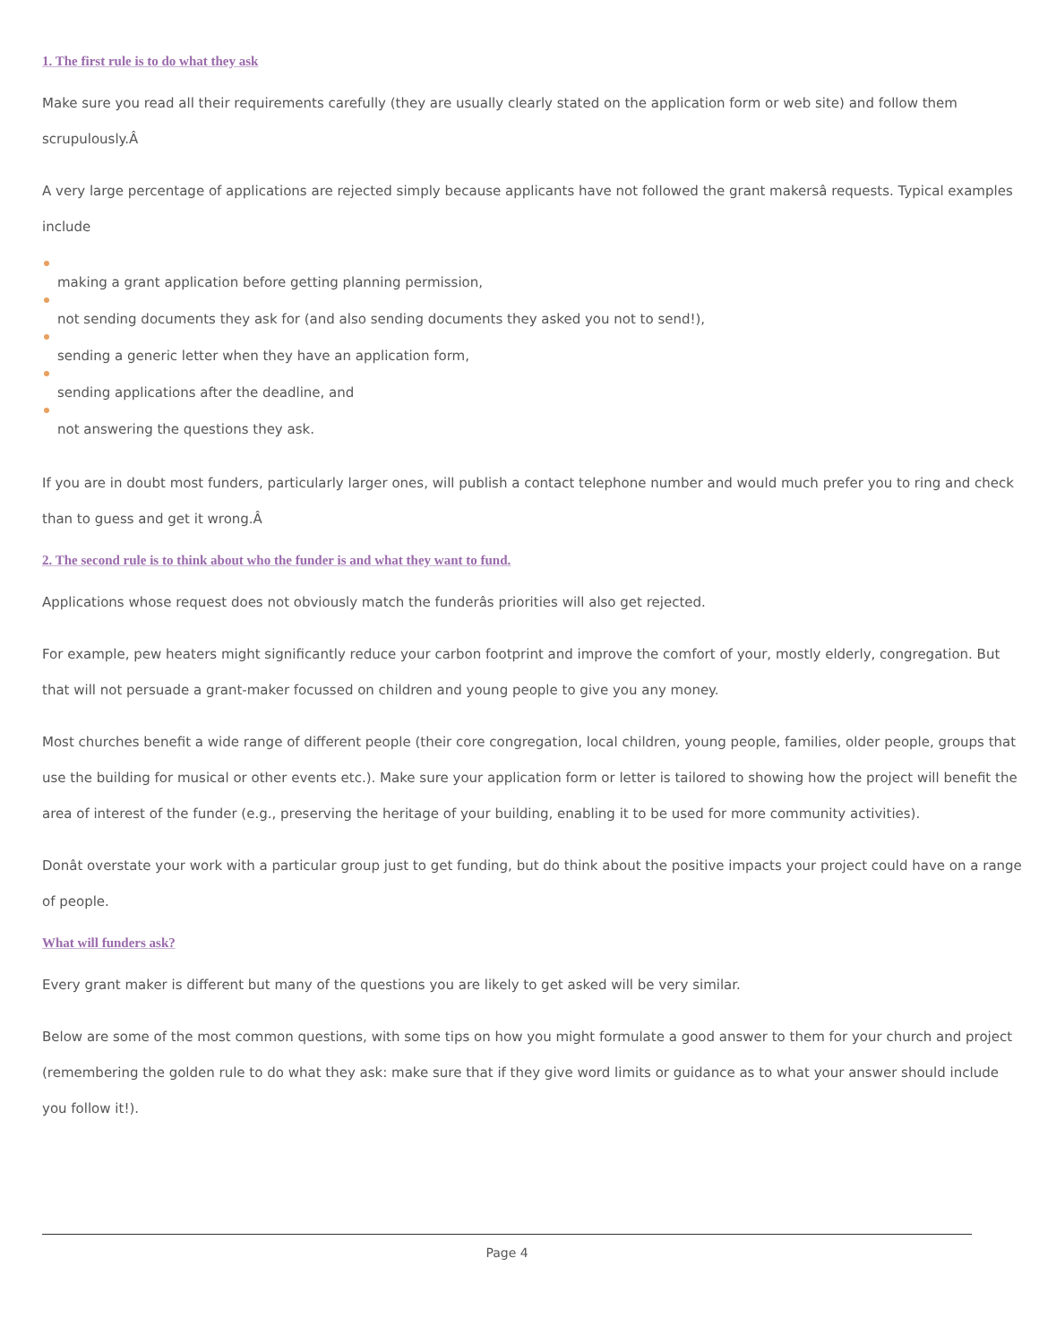1. The first rule is to do what they ask
Make sure you read all their requirements carefully (they are usually clearly stated on the application form or web site) and follow them scrupulously.Â
A very large percentage of applications are rejected simply because applicants have not followed the grant makersâ requests. Typical examples include
making a grant application before getting planning permission,
not sending documents they ask for (and also sending documents they asked you not to send!),
sending a generic letter when they have an application form,
sending applications after the deadline, and
not answering the questions they ask.
If you are in doubt most funders, particularly larger ones, will publish a contact telephone number and would much prefer you to ring and check than to guess and get it wrong.Â
2. The second rule is to think about who the funder is and what they want to fund.
Applications whose request does not obviously match the funderâs priorities will also get rejected.
For example, pew heaters might significantly reduce your carbon footprint and improve the comfort of your, mostly elderly, congregation. But that will not persuade a grant-maker focussed on children and young people to give you any money.
Most churches benefit a wide range of different people (their core congregation, local children, young people, families, older people, groups that use the building for musical or other events etc.). Make sure your application form or letter is tailored to showing how the project will benefit the area of interest of the funder (e.g., preserving the heritage of your building, enabling it to be used for more community activities).
Donât overstate your work with a particular group just to get funding, but do think about the positive impacts your project could have on a range of people.
What will funders ask?
Every grant maker is different but many of the questions you are likely to get asked will be very similar.
Below are some of the most common questions, with some tips on how you might formulate a good answer to them for your church and project (remembering the golden rule to do what they ask: make sure that if they give word limits or guidance as to what your answer should include you follow it!).
Page 4